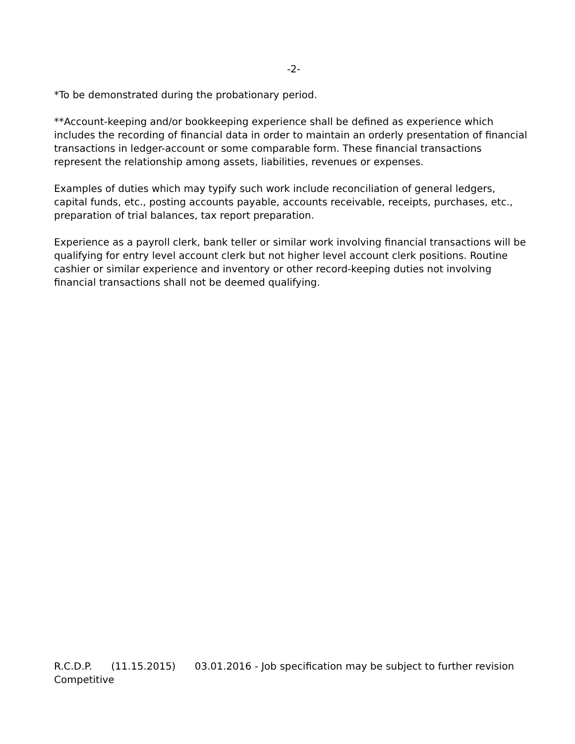-2-
*To be demonstrated during the probationary period.
**Account-keeping and/or bookkeeping experience shall be defined as experience which includes the recording of financial data in order to maintain an orderly presentation of financial transactions in ledger-account or some comparable form. These financial transactions represent the relationship among assets, liabilities, revenues or expenses.
Examples of duties which may typify such work include reconciliation of general ledgers, capital funds, etc., posting accounts payable, accounts receivable, receipts, purchases, etc., preparation of trial balances, tax report preparation.
Experience as a payroll clerk, bank teller or similar work involving financial transactions will be qualifying for entry level account clerk but not higher level account clerk positions. Routine cashier or similar experience and inventory or other record-keeping duties not involving financial transactions shall not be deemed qualifying.
R.C.D.P. (11.15.2015) 03.01.2016 - Job specification may be subject to further revision
Competitive